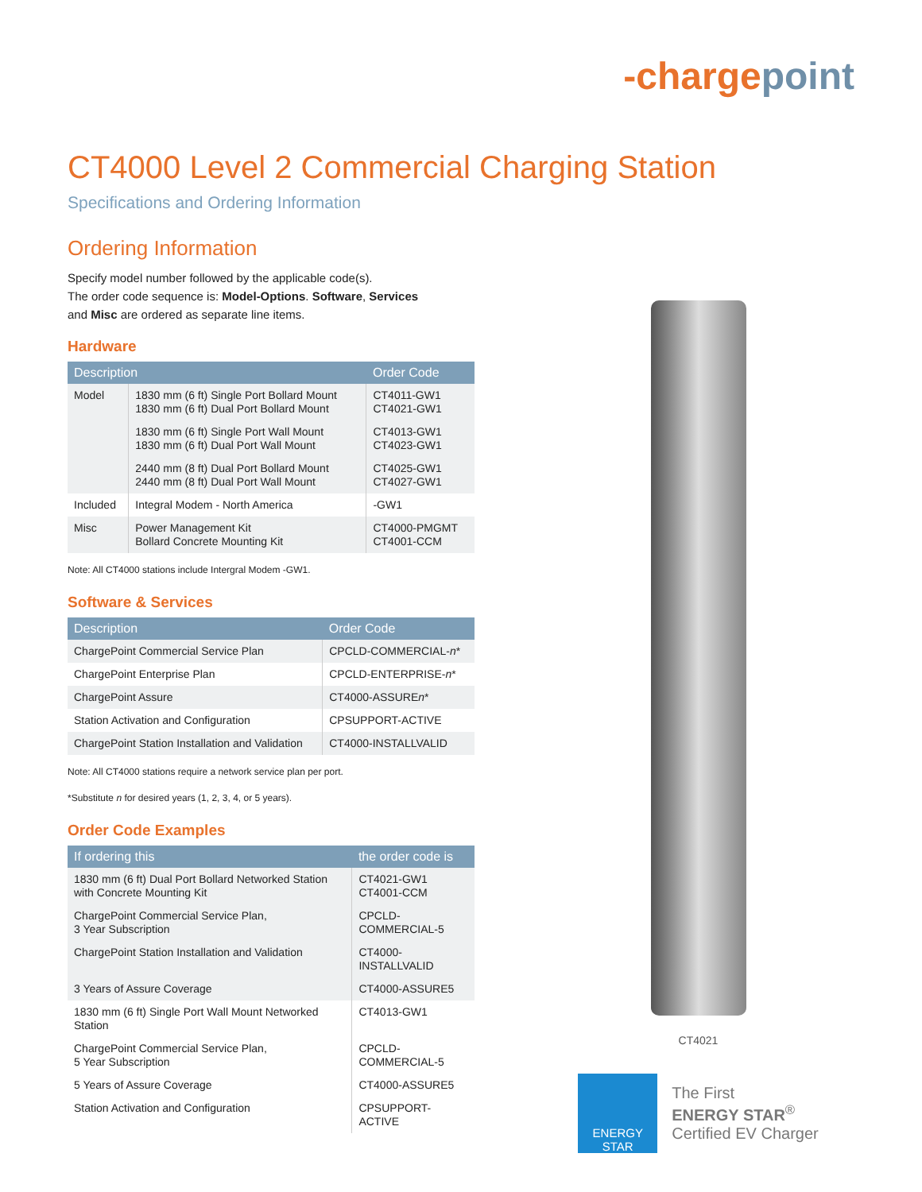-chargepoint
CT4000 Level 2 Commercial Charging Station
Specifications and Ordering Information
Ordering Information
Specify model number followed by the applicable code(s).
The order code sequence is: Model-Options. Software, Services
and Misc are ordered as separate line items.
Hardware
| Description | | Order Code |
| --- | --- | --- |
| Model | 1830 mm (6 ft) Single Port Bollard Mount 1830 mm (6 ft) Dual Port Bollard Mount | CT4011-GW1 CT4021-GW1 |
| | 1830 mm (6 ft) Single Port Wall Mount 1830 mm (6 ft) Dual Port Wall Mount | CT4013-GW1 CT4023-GW1 |
| | 2440 mm (8 ft) Dual Port Bollard Mount 2440 mm (8 ft) Dual Port Wall Mount | CT4025-GW1 CT4027-GW1 |
| Included | Integral Modem - North America | -GW1 |
| Misc | Power Management Kit Bollard Concrete Mounting Kit | CT4000-PMGMT CT4001-CCM |
Note: All CT4000 stations include Intergral Modem -GW1.
Software & Services
| Description | Order Code |
| --- | --- |
| ChargePoint Commercial Service Plan | CPCLD-COMMERCIAL- n * |
| ChargePoint Enterprise Plan | CPCLD-ENTERPRISE- n * |
| ChargePoint Assure | CT4000-ASSURE n * |
| Station Activation and Configuration | CPSUPPORT-ACTIVE |
| ChargePoint Station Installation and Validation | CT4000-INSTALLVALID |
Note: All CT4000 stations require a network service plan per port.
*Substitute n for desired years (1, 2, 3, 4, or 5 years).
Order Code Examples
| If ordering this | the order code is |
| --- | --- |
| 1830 mm (6 ft) Dual Port Bollard Networked Station with Concrete Mounting Kit | CT4021-GW1 CT4001-CCM |
| ChargePoint Commercial Service Plan, 3 Year Subscription | CPCLD-COMMERCIAL-5 |
| ChargePoint Station Installation and Validation | CT4000-INSTALLVALID |
| 3 Years of Assure Coverage | CT4000-ASSURE5 |
| 1830 mm (6 ft) Single Port Wall Mount Networked Station | CT4013-GW1 |
| ChargePoint Commercial Service Plan, 5 Year Subscription | CPCLD-COMMERCIAL-5 |
| 5 Years of Assure Coverage | CT4000-ASSURE5 |
| Station Activation and Configuration | CPSUPPORT-ACTIVE |
CT4021
ENERGY STAR
The First
ENERGY STAR<sup>®</sup>
Certified EV Charger